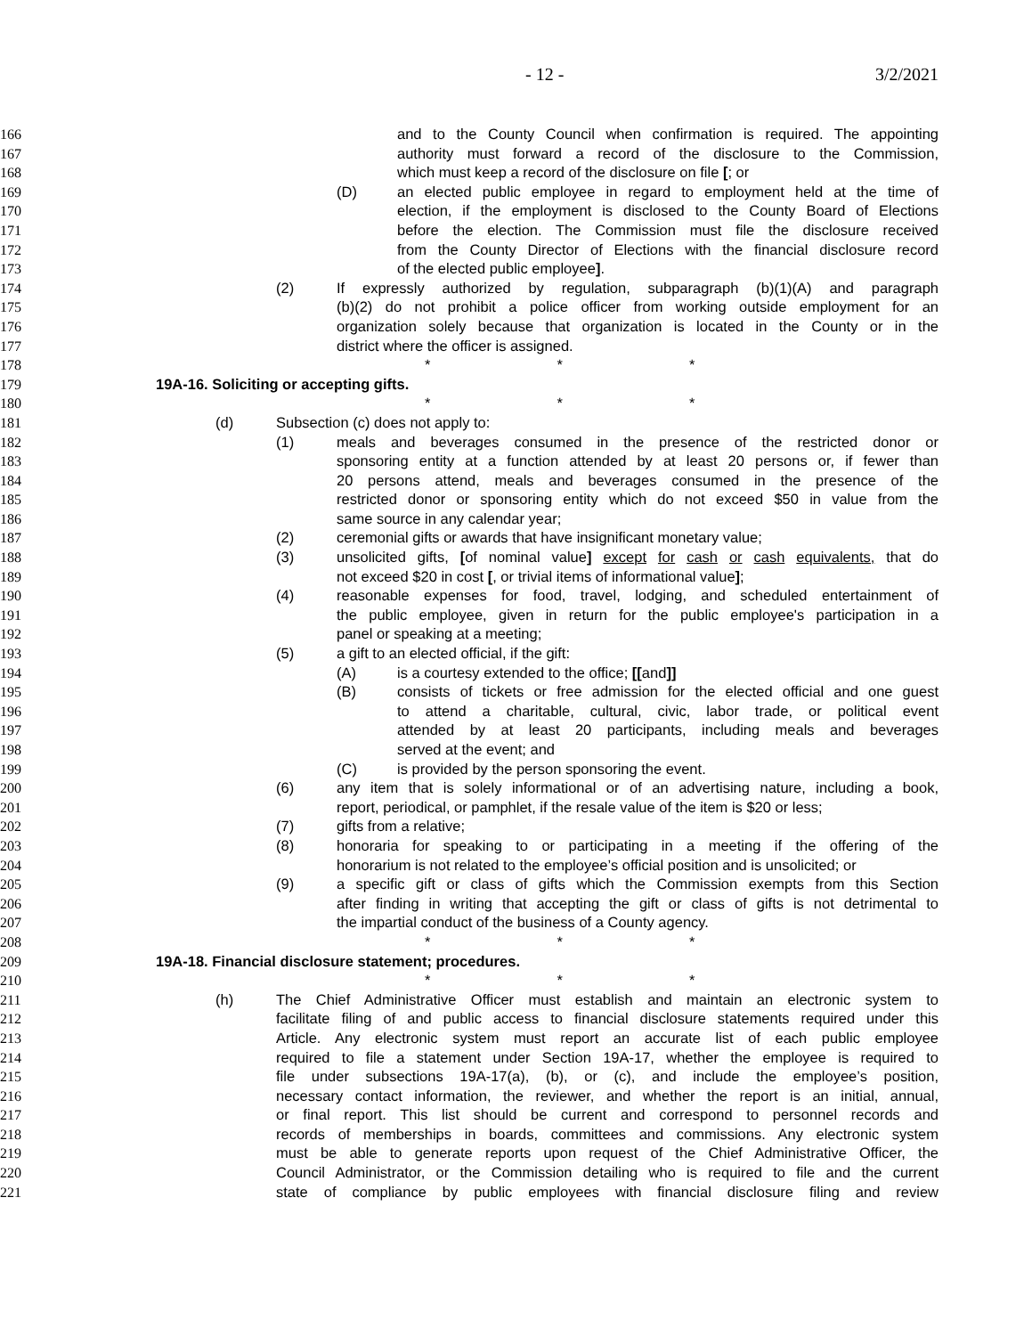- 12 - 3/2/2021
166 and to the County Council when confirmation is required. The appointing
167 authority must forward a record of the disclosure to the Commission,
168 which must keep a record of the disclosure on file [; or
169 (D) an elected public employee in regard to employment held at the time of
170 election, if the employment is disclosed to the County Board of Elections
171 before the election. The Commission must file the disclosure received
172 from the County Director of Elections with the financial disclosure record
173 of the elected public employee].
174 (2) If expressly authorized by regulation, subparagraph (b)(1)(A) and paragraph
175 (b)(2) do not prohibit a police officer from working outside employment for an
176 organization solely because that organization is located in the County or in the
177 district where the officer is assigned.
178 * * *
179 19A-16. Soliciting or accepting gifts.
180 * * *
181 (d) Subsection (c) does not apply to:
182 (1) meals and beverages consumed in the presence of the restricted donor or
183 sponsoring entity at a function attended by at least 20 persons or, if fewer than
184 20 persons attend, meals and beverages consumed in the presence of the
185 restricted donor or sponsoring entity which do not exceed $50 in value from the
186 same source in any calendar year;
187 (2) ceremonial gifts or awards that have insignificant monetary value;
188 (3) unsolicited gifts, [of nominal value] except for cash or cash equivalents, that do
189 not exceed $20 in cost [, or trivial items of informational value];
190 (4) reasonable expenses for food, travel, lodging, and scheduled entertainment of
191 the public employee, given in return for the public employee's participation in a
192 panel or speaking at a meeting;
193 (5) a gift to an elected official, if the gift:
194 (A) is a courtesy extended to the office; [[and]]
195 (B) consists of tickets or free admission for the elected official and one guest
196 to attend a charitable, cultural, civic, labor trade, or political event
197 attended by at least 20 participants, including meals and beverages
198 served at the event; and
199 (C) is provided by the person sponsoring the event.
200 (6) any item that is solely informational or of an advertising nature, including a book,
201 report, periodical, or pamphlet, if the resale value of the item is $20 or less;
202 (7) gifts from a relative;
203 (8) honoraria for speaking to or participating in a meeting if the offering of the
204 honorarium is not related to the employee’s official position and is unsolicited; or
205 (9) a specific gift or class of gifts which the Commission exempts from this Section
206 after finding in writing that accepting the gift or class of gifts is not detrimental to
207 the impartial conduct of the business of a County agency.
208 * * *
209 19A-18. Financial disclosure statement; procedures.
210 * * *
211 (h) The Chief Administrative Officer must establish and maintain an electronic system to
212 facilitate filing of and public access to financial disclosure statements required under this
213 Article. Any electronic system must report an accurate list of each public employee
214 required to file a statement under Section 19A-17, whether the employee is required to
215 file under subsections 19A-17(a), (b), or (c), and include the employee’s position,
216 necessary contact information, the reviewer, and whether the report is an initial, annual,
217 or final report. This list should be current and correspond to personnel records and
218 records of memberships in boards, committees and commissions. Any electronic system
219 must be able to generate reports upon request of the Chief Administrative Officer, the
220 Council Administrator, or the Commission detailing who is required to file and the current
221 state of compliance by public employees with financial disclosure filing and review